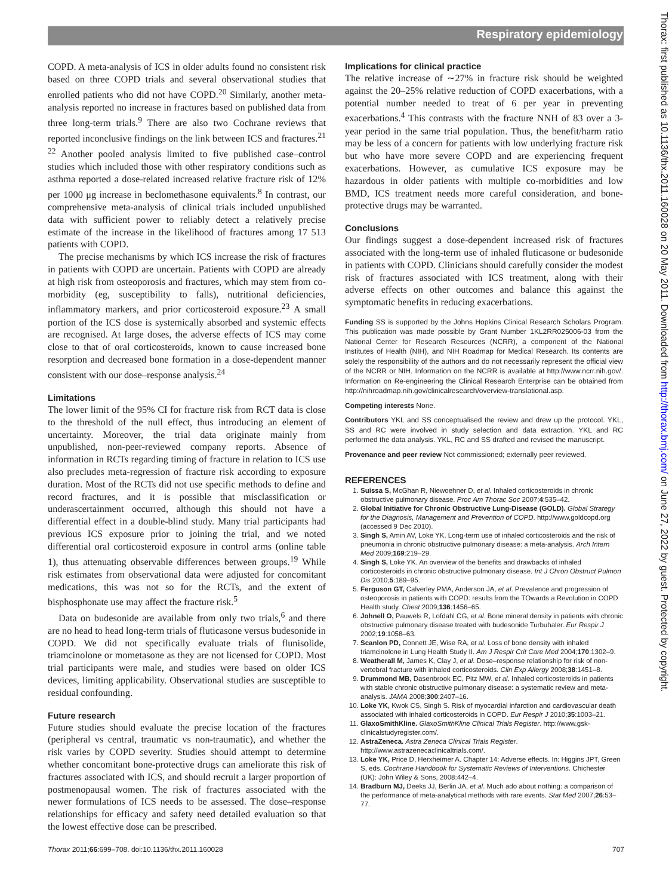Respiratory epidemiology
Thorax: first published as 10.1136/thx.2011.160028 on 20 May 2011. Downloaded from http://thorax.bmj.com/ on June 27, 2022 by guest. Protected by copyright.
COPD. A meta-analysis of ICS in older adults found no consistent risk based on three COPD trials and several observational studies that enrolled patients who did not have COPD.<sup>20</sup> Similarly, another meta-analysis reported no increase in fractures based on published data from three long-term trials.<sup>9</sup> There are also two Cochrane reviews that reported inconclusive findings on the link between ICS and fractures.<sup>21 22</sup> Another pooled analysis limited to five published case–control studies which included those with other respiratory conditions such as asthma reported a dose-related increased relative fracture risk of 12% per 1000 μg increase in beclomethasone equivalents.<sup>8</sup> In contrast, our comprehensive meta-analysis of clinical trials included unpublished data with sufficient power to reliably detect a relatively precise estimate of the increase in the likelihood of fractures among 17 513 patients with COPD.
The precise mechanisms by which ICS increase the risk of fractures in patients with COPD are uncertain. Patients with COPD are already at high risk from osteoporosis and fractures, which may stem from co-morbidity (eg, susceptibility to falls), nutritional deficiencies, inflammatory markers, and prior corticosteroid exposure.<sup>23</sup> A small portion of the ICS dose is systemically absorbed and systemic effects are recognised. At large doses, the adverse effects of ICS may come close to that of oral corticosteroids, known to cause increased bone resorption and decreased bone formation in a dose-dependent manner consistent with our dose–response analysis.<sup>24</sup>
Limitations
The lower limit of the 95% CI for fracture risk from RCT data is close to the threshold of the null effect, thus introducing an element of uncertainty. Moreover, the trial data originate mainly from unpublished, non-peer-reviewed company reports. Absence of information in RCTs regarding timing of fracture in relation to ICS use also precludes meta-regression of fracture risk according to exposure duration. Most of the RCTs did not use specific methods to define and record fractures, and it is possible that misclassification or underascertainment occurred, although this should not have a differential effect in a double-blind study. Many trial participants had previous ICS exposure prior to joining the trial, and we noted differential oral corticosteroid exposure in control arms (online table 1), thus attenuating observable differences between groups.<sup>19</sup> While risk estimates from observational data were adjusted for concomitant medications, this was not so for the RCTs, and the extent of bisphosphonate use may affect the fracture risk.<sup>5</sup>
Data on budesonide are available from only two trials,<sup>6</sup> and there are no head to head long-term trials of fluticasone versus budesonide in COPD. We did not specifically evaluate trials of flunisolide, triamcinolone or mometasone as they are not licensed for COPD. Most trial participants were male, and studies were based on older ICS devices, limiting applicability. Observational studies are susceptible to residual confounding.
Future research
Future studies should evaluate the precise location of the fractures (peripheral vs central, traumatic vs non-traumatic), and whether the risk varies by COPD severity. Studies should attempt to determine whether concomitant bone-protective drugs can ameliorate this risk of fractures associated with ICS, and should recruit a larger proportion of postmenopausal women. The risk of fractures associated with the newer formulations of ICS needs to be assessed. The dose–response relationships for efficacy and safety need detailed evaluation so that the lowest effective dose can be prescribed.
Implications for clinical practice
The relative increase of ∼27% in fracture risk should be weighted against the 20–25% relative reduction of COPD exacerbations, with a potential number needed to treat of 6 per year in preventing exacerbations.<sup>4</sup> This contrasts with the fracture NNH of 83 over a 3-year period in the same trial population. Thus, the benefit/harm ratio may be less of a concern for patients with low underlying fracture risk but who have more severe COPD and are experiencing frequent exacerbations. However, as cumulative ICS exposure may be hazardous in older patients with multiple co-morbidities and low BMD, ICS treatment needs more careful consideration, and bone-protective drugs may be warranted.
Conclusions
Our findings suggest a dose-dependent increased risk of fractures associated with the long-term use of inhaled fluticasone or budesonide in patients with COPD. Clinicians should carefully consider the modest risk of fractures associated with ICS treatment, along with their adverse effects on other outcomes and balance this against the symptomatic benefits in reducing exacerbations.
Funding SS is supported by the Johns Hopkins Clinical Research Scholars Program. This publication was made possible by Grant Number 1KL2RR025006-03 from the National Center for Research Resources (NCRR), a component of the National Institutes of Health (NIH), and NIH Roadmap for Medical Research. Its contents are solely the responsibility of the authors and do not necessarily represent the official view of the NCRR or NIH. Information on the NCRR is available at http://www.ncrr.nih.gov/. Information on Re-engineering the Clinical Research Enterprise can be obtained from http://nihroadmap.nih.gov/clinicalresearch/overview-translational.asp.
Competing interests None.
Contributors YKL and SS conceptualised the review and drew up the protocol. YKL, SS and RC were involved in study selection and data extraction. YKL and RC performed the data analysis. YKL, RC and SS drafted and revised the manuscript.
Provenance and peer review Not commissioned; externally peer reviewed.
REFERENCES
1. Suissa S, McGhan R, Niewoehner D, et al. Inhaled corticosteroids in chronic obstructive pulmonary disease. Proc Am Thorac Soc 2007;4:535–42.
2. Global Initiative for Chronic Obstructive Lung-Disease (GOLD). Global Strategy for the Diagnosis, Management and Prevention of COPD. http://www.goldcopd.org (accessed 9 Dec 2010).
3. Singh S, Amin AV, Loke YK. Long-term use of inhaled corticosteroids and the risk of pneumonia in chronic obstructive pulmonary disease: a meta-analysis. Arch Intern Med 2009;169:219–29.
4. Singh S, Loke YK. An overview of the benefits and drawbacks of inhaled corticosteroids in chronic obstructive pulmonary disease. Int J Chron Obstruct Pulmon Dis 2010;5:189–95.
5. Ferguson GT, Calverley PMA, Anderson JA, et al. Prevalence and progression of osteoporosis in patients with COPD: results from the TOwards a Revolution in COPD Health study. Chest 2009;136:1456–65.
6. Johnell O, Pauwels R, Lofdahl CG, et al. Bone mineral density in patients with chronic obstructive pulmonary disease treated with budesonide Turbuhaler. Eur Respir J 2002;19:1058–63.
7. Scanlon PD, Connett JE, Wise RA, et al. Loss of bone density with inhaled triamcinolone in Lung Health Study II. Am J Respir Crit Care Med 2004;170:1302–9.
8. Weatherall M, James K, Clay J, et al. Dose–response relationship for risk of non-vertebral fracture with inhaled corticosteroids. Clin Exp Allergy 2008;38:1451–8.
9. Drummond MB, Dasenbrook EC, Pitz MW, et al. Inhaled corticosteroids in patients with stable chronic obstructive pulmonary disease: a systematic review and meta-analysis. JAMA 2008;300:2407–16.
10. Loke YK, Kwok CS, Singh S. Risk of myocardial infarction and cardiovascular death associated with inhaled corticosteroids in COPD. Eur Respir J 2010;35:1003–21.
11. GlaxoSmithKline. GlaxoSmithKline Clinical Trials Register. http://www.gsk-clinicalstudyregister.com/.
12. AstraZeneca. Astra Zeneca Clinical Trials Register. http://www.astrazenecaclinicaltrials.com/.
13. Loke YK, Price D, Herxheimer A. Chapter 14: Adverse effects. In: Higgins JPT, Green S, eds. Cochrane Handbook for Systematic Reviews of Interventions. Chichester (UK): John Wiley & Sons, 2008:442–4.
14. Bradburn MJ, Deeks JJ, Berlin JA, et al. Much ado about nothing: a comparison of the performance of meta-analytical methods with rare events. Stat Med 2007;26:53–77.
Thorax 2011;66:699–708. doi:10.1136/thx.2011.160028 707